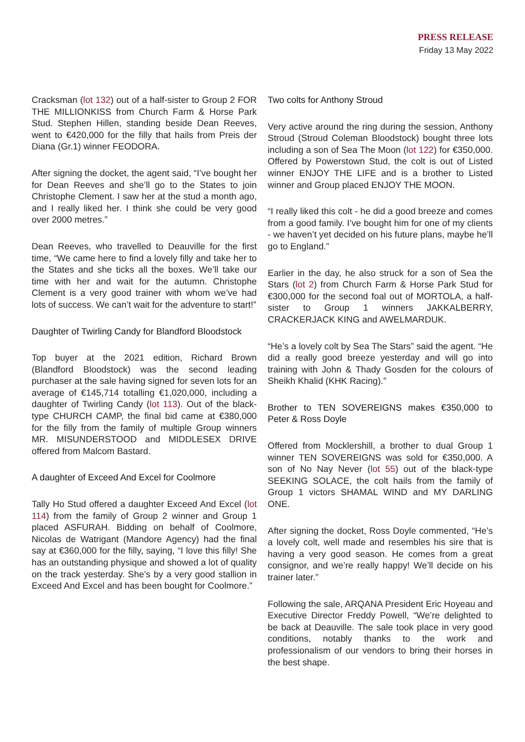PRESS RELEASE
Friday 13 May 2022
Cracksman (lot 132) out of a half-sister to Group 2 FOR THE MILLIONKISS from Church Farm & Horse Park Stud. Stephen Hillen, standing beside Dean Reeves, went to €420,000 for the filly that hails from Preis der Diana (Gr.1) winner FEODORA.
After signing the docket, the agent said, “I’ve bought her for Dean Reeves and she’ll go to the States to join Christophe Clement. I saw her at the stud a month ago, and I really liked her. I think she could be very good over 2000 metres.”
Dean Reeves, who travelled to Deauville for the first time, “We came here to find a lovely filly and take her to the States and she ticks all the boxes. We’ll take our time with her and wait for the autumn. Christophe Clement is a very good trainer with whom we’ve had lots of success. We can’t wait for the adventure to start!”
Daughter of Twirling Candy for Blandford Bloodstock
Top buyer at the 2021 edition, Richard Brown (Blandford Bloodstock) was the second leading purchaser at the sale having signed for seven lots for an average of €145,714 totalling €1,020,000, including a daughter of Twirling Candy (lot 113). Out of the black-type CHURCH CAMP, the final bid came at €380,000 for the filly from the family of multiple Group winners MR. MISUNDERSTOOD and MIDDLESEX DRIVE offered from Malcom Bastard.
A daughter of Exceed And Excel for Coolmore
Tally Ho Stud offered a daughter Exceed And Excel (lot 114) from the family of Group 2 winner and Group 1 placed ASFURAH. Bidding on behalf of Coolmore, Nicolas de Watrigant (Mandore Agency) had the final say at €360,000 for the filly, saying, “I love this filly! She has an outstanding physique and showed a lot of quality on the track yesterday. She’s by a very good stallion in Exceed And Excel and has been bought for Coolmore.”
Two colts for Anthony Stroud
Very active around the ring during the session, Anthony Stroud (Stroud Coleman Bloodstock) bought three lots including a son of Sea The Moon (lot 122) for €350,000. Offered by Powerstown Stud, the colt is out of Listed winner ENJOY THE LIFE and is a brother to Listed winner and Group placed ENJOY THE MOON.
“I really liked this colt - he did a good breeze and comes from a good family. I’ve bought him for one of my clients - we haven’t yet decided on his future plans, maybe he’ll go to England.”
Earlier in the day, he also struck for a son of Sea the Stars (lot 2) from Church Farm & Horse Park Stud for €300,000 for the second foal out of MORTOLA, a half-sister to Group 1 winners JAKKALBERRY, CRACKERJACK KING and AWELMARDUK.
“He’s a lovely colt by Sea The Stars” said the agent. “He did a really good breeze yesterday and will go into training with John & Thady Gosden for the colours of Sheikh Khalid (KHK Racing).”
Brother to TEN SOVEREIGNS makes €350,000 to Peter & Ross Doyle
Offered from Mocklershill, a brother to dual Group 1 winner TEN SOVEREIGNS was sold for €350,000. A son of No Nay Never (lot 55) out of the black-type SEEKING SOLACE, the colt hails from the family of Group 1 victors SHAMAL WIND and MY DARLING ONE.
After signing the docket, Ross Doyle commented, “He’s a lovely colt, well made and resembles his sire that is having a very good season. He comes from a great consignor, and we’re really happy! We’ll decide on his trainer later.”
Following the sale, ARQANA President Eric Hoyeau and Executive Director Freddy Powell, “We’re delighted to be back at Deauville. The sale took place in very good conditions, notably thanks to the work and professionalism of our vendors to bring their horses in the best shape.